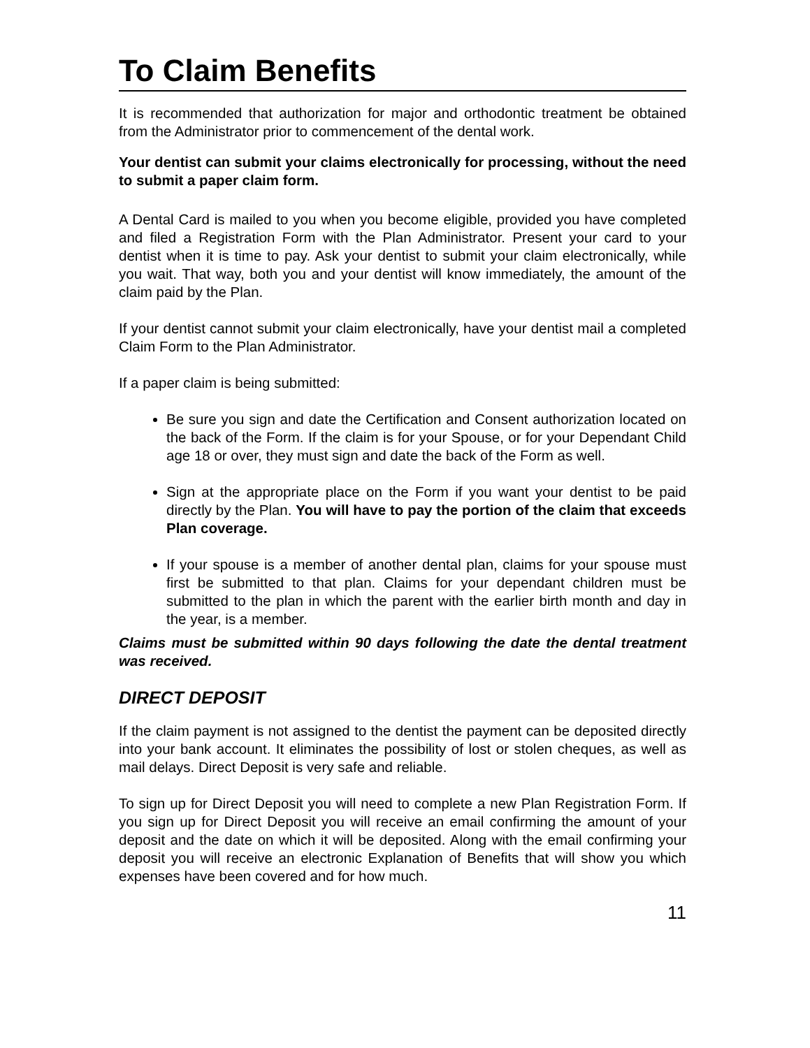To Claim Benefits
It is recommended that authorization for major and orthodontic treatment be obtained from the Administrator prior to commencement of the dental work.
Your dentist can submit your claims electronically for processing, without the need to submit a paper claim form.
A Dental Card is mailed to you when you become eligible, provided you have completed and filed a Registration Form with the Plan Administrator. Present your card to your dentist when it is time to pay. Ask your dentist to submit your claim electronically, while you wait. That way, both you and your dentist will know immediately, the amount of the claim paid by the Plan.
If your dentist cannot submit your claim electronically, have your dentist mail a completed Claim Form to the Plan Administrator.
If a paper claim is being submitted:
Be sure you sign and date the Certification and Consent authorization located on the back of the Form. If the claim is for your Spouse, or for your Dependant Child age 18 or over, they must sign and date the back of the Form as well.
Sign at the appropriate place on the Form if you want your dentist to be paid directly by the Plan. You will have to pay the portion of the claim that exceeds Plan coverage.
If your spouse is a member of another dental plan, claims for your spouse must first be submitted to that plan. Claims for your dependant children must be submitted to the plan in which the parent with the earlier birth month and day in the year, is a member.
Claims must be submitted within 90 days following the date the dental treatment was received.
DIRECT DEPOSIT
If the claim payment is not assigned to the dentist the payment can be deposited directly into your bank account. It eliminates the possibility of lost or stolen cheques, as well as mail delays. Direct Deposit is very safe and reliable.
To sign up for Direct Deposit you will need to complete a new Plan Registration Form. If you sign up for Direct Deposit you will receive an email confirming the amount of your deposit and the date on which it will be deposited. Along with the email confirming your deposit you will receive an electronic Explanation of Benefits that will show you which expenses have been covered and for how much.
11